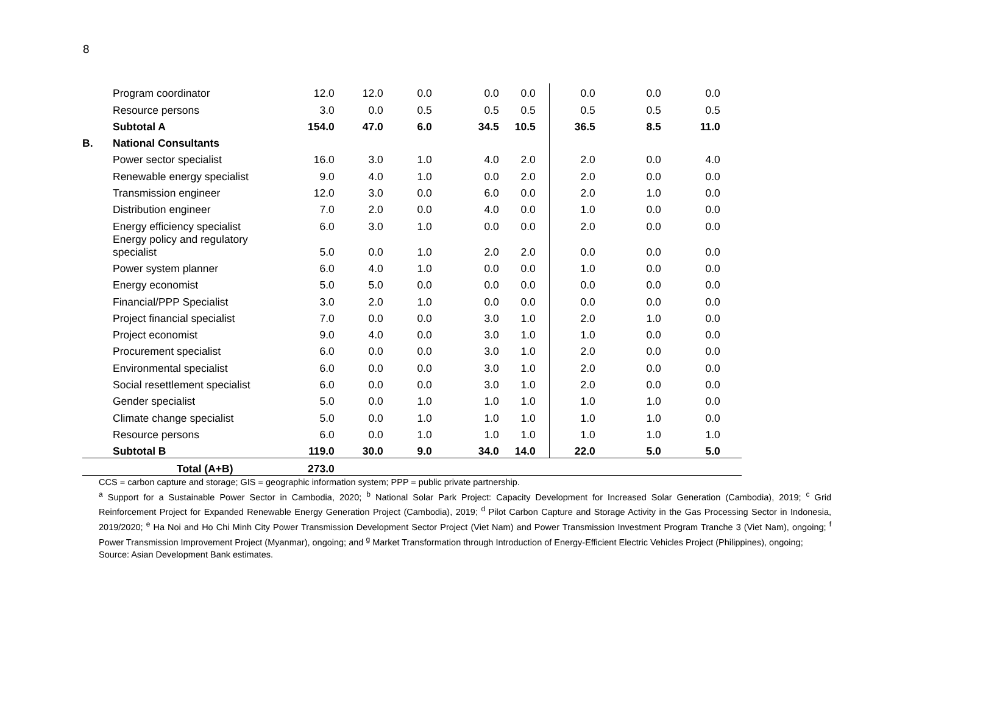8
| | Program coordinator | 12.0 | 12.0 | 0.0 | 0.0 | 0.0 | 0.0 | 0.0 | 0.0 | |
| | Resource persons | 3.0 | 0.0 | 0.5 | 0.5 | 0.5 | 0.5 | 0.5 | 0.5 | |
| | Subtotal A | 154.0 | 47.0 | 6.0 | 34.5 | 10.5 | 36.5 | 8.5 | 11.0 | |
| B. | National Consultants | | | | | | | | | |
| | Power sector specialist | 16.0 | 3.0 | 1.0 | 4.0 | 2.0 | 2.0 | 0.0 | 4.0 | |
| | Renewable energy specialist | 9.0 | 4.0 | 1.0 | 0.0 | 2.0 | 2.0 | 0.0 | 0.0 | |
| | Transmission engineer | 12.0 | 3.0 | 0.0 | 6.0 | 0.0 | 2.0 | 1.0 | 0.0 | |
| | Distribution engineer | 7.0 | 2.0 | 0.0 | 4.0 | 0.0 | 1.0 | 0.0 | 0.0 | |
| | Energy efficiency specialist | 6.0 | 3.0 | 1.0 | 0.0 | 0.0 | 2.0 | 0.0 | 0.0 | |
| | Energy policy and regulatory specialist | 5.0 | 0.0 | 1.0 | 2.0 | 2.0 | 0.0 | 0.0 | 0.0 | |
| | Power system planner | 6.0 | 4.0 | 1.0 | 0.0 | 0.0 | 1.0 | 0.0 | 0.0 | |
| | Energy economist | 5.0 | 5.0 | 0.0 | 0.0 | 0.0 | 0.0 | 0.0 | 0.0 | |
| | Financial/PPP Specialist | 3.0 | 2.0 | 1.0 | 0.0 | 0.0 | 0.0 | 0.0 | 0.0 | |
| | Project financial specialist | 7.0 | 0.0 | 0.0 | 3.0 | 1.0 | 2.0 | 1.0 | 0.0 | |
| | Project economist | 9.0 | 4.0 | 0.0 | 3.0 | 1.0 | 1.0 | 0.0 | 0.0 | |
| | Procurement specialist | 6.0 | 0.0 | 0.0 | 3.0 | 1.0 | 2.0 | 0.0 | 0.0 | |
| | Environmental specialist | 6.0 | 0.0 | 0.0 | 3.0 | 1.0 | 2.0 | 0.0 | 0.0 | |
| | Social resettlement specialist | 6.0 | 0.0 | 0.0 | 3.0 | 1.0 | 2.0 | 0.0 | 0.0 | |
| | Gender specialist | 5.0 | 0.0 | 1.0 | 1.0 | 1.0 | 1.0 | 1.0 | 0.0 | |
| | Climate change specialist | 5.0 | 0.0 | 1.0 | 1.0 | 1.0 | 1.0 | 1.0 | 0.0 | |
| | Resource persons | 6.0 | 0.0 | 1.0 | 1.0 | 1.0 | 1.0 | 1.0 | 1.0 | |
| | Subtotal B | 119.0 | 30.0 | 9.0 | 34.0 | 14.0 | 22.0 | 5.0 | 5.0 | |
| | Total (A+B) | 273.0 | | | | | | | | |
CCS = carbon capture and storage; GIS = geographic information system; PPP = public private partnership.
<sup>a</sup> Support for a Sustainable Power Sector in Cambodia, 2020; <sup>b</sup> National Solar Park Project: Capacity Development for Increased Solar Generation (Cambodia), 2019; <sup>c</sup> Grid Reinforcement Project for Expanded Renewable Energy Generation Project (Cambodia), 2019; <sup>d</sup> Pilot Carbon Capture and Storage Activity in the Gas Processing Sector in Indonesia, 2019/2020; <sup>e</sup> Ha Noi and Ho Chi Minh City Power Transmission Development Sector Project (Viet Nam) and Power Transmission Investment Program Tranche 3 (Viet Nam), ongoing; <sup>f</sup> Power Transmission Improvement Project (Myanmar), ongoing; and <sup>g</sup> Market Transformation through Introduction of Energy-Efficient Electric Vehicles Project (Philippines), ongoing;
Source: Asian Development Bank estimates.